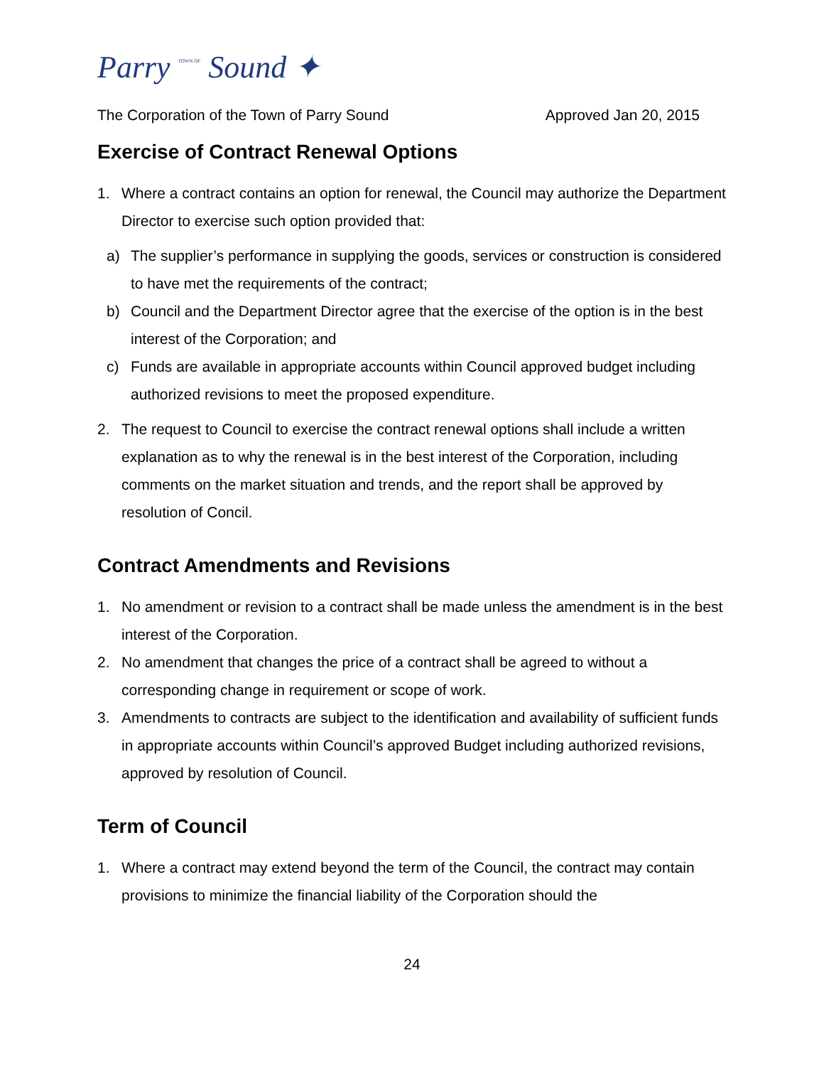Parry TOWN OF Sound ✦
The Corporation of the Town of Parry Sound Approved Jan 20, 2015
Exercise of Contract Renewal Options
1. Where a contract contains an option for renewal, the Council may authorize the Department Director to exercise such option provided that:
a) The supplier’s performance in supplying the goods, services or construction is considered to have met the requirements of the contract;
b) Council and the Department Director agree that the exercise of the option is in the best interest of the Corporation; and
c) Funds are available in appropriate accounts within Council approved budget including authorized revisions to meet the proposed expenditure.
2. The request to Council to exercise the contract renewal options shall include a written explanation as to why the renewal is in the best interest of the Corporation, including comments on the market situation and trends, and the report shall be approved by resolution of Concil.
Contract Amendments and Revisions
1. No amendment or revision to a contract shall be made unless the amendment is in the best interest of the Corporation.
2. No amendment that changes the price of a contract shall be agreed to without a corresponding change in requirement or scope of work.
3. Amendments to contracts are subject to the identification and availability of sufficient funds in appropriate accounts within Council’s approved Budget including authorized revisions, approved by resolution of Council.
Term of Council
1. Where a contract may extend beyond the term of the Council, the contract may contain provisions to minimize the financial liability of the Corporation should the
24